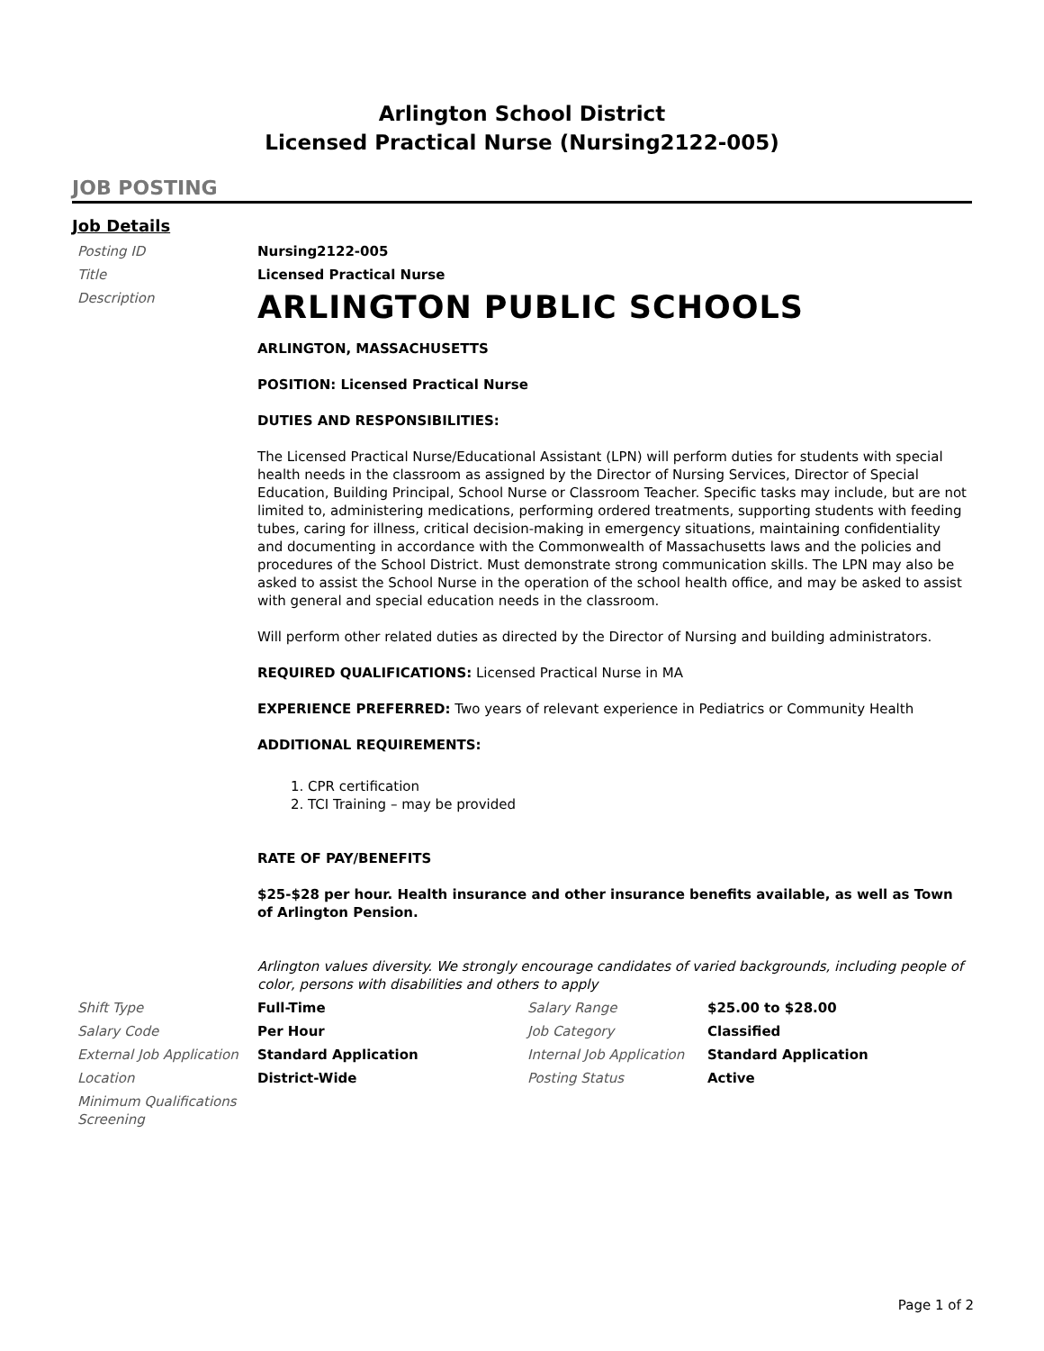Arlington School District
Licensed Practical Nurse (Nursing2122-005)
JOB POSTING
Job Details
| Posting ID | Nursing2122-005 | | |
| Title | Licensed Practical Nurse | | |
| Description | ARLINGTON PUBLIC SCHOOLS ARLINGTON, MASSACHUSETTS POSITION: Licensed Practical Nurse DUTIES AND RESPONSIBILITIES: The Licensed Practical Nurse/Educational Assistant (LPN) will perform duties for students with special health needs in the classroom as assigned by the Director of Nursing Services, Director of Special Education, Building Principal, School Nurse or Classroom Teacher. Specific tasks may include, but are not limited to, administering medications, performing ordered treatments, supporting students with feeding tubes, caring for illness, critical decision-making in emergency situations, maintaining confidentiality and documenting in accordance with the Commonwealth of Massachusetts laws and the policies and procedures of the School District. Must demonstrate strong communication skills. The LPN may also be asked to assist the School Nurse in the operation of the school health office, and may be asked to assist with general and special education needs in the classroom. Will perform other related duties as directed by the Director of Nursing and building administrators. REQUIRED QUALIFICATIONS: Licensed Practical Nurse in MA EXPERIENCE PREFERRED: Two years of relevant experience in Pediatrics or Community Health ADDITIONAL REQUIREMENTS: 1. CPR certification 2. TCI Training – may be provided RATE OF PAY/BENEFITS $25-$28 per hour. Health insurance and other insurance benefits available, as well as Town of Arlington Pension. Arlington values diversity. We strongly encourage candidates of varied backgrounds, including people of color, persons with disabilities and others to apply | | |
| Shift Type | Full-Time | Salary Range | $25.00 to $28.00 |
| Salary Code | Per Hour | Job Category | Classified |
| External Job Application | Standard Application | Internal Job Application | Standard Application |
| Location | District-Wide | Posting Status | Active |
| Minimum Qualifications Screening | | | |
Page 1 of 2